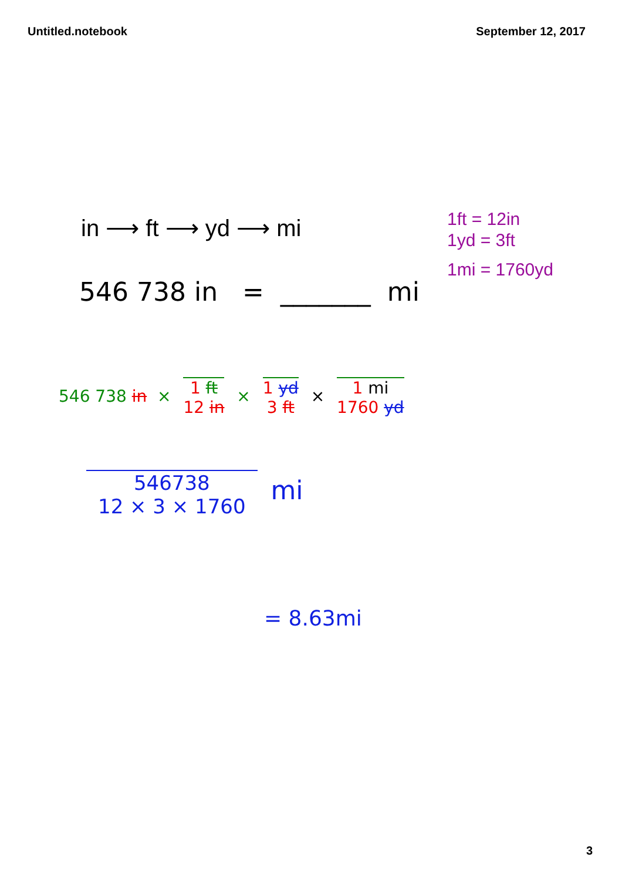Untitled.notebook September 12, 2017
in ⟶ ft ⟶ yd ⟶ mi
1ft = 12in
1yd = 3ft
1mi = 1760yd
546 738 in = _______ mi
546 738 in × 1 ft
12 in × 1 yd
3 ft × 1 mi
1760 yd
546738
12 × 3 × 1760 mi
= 8.63mi
3